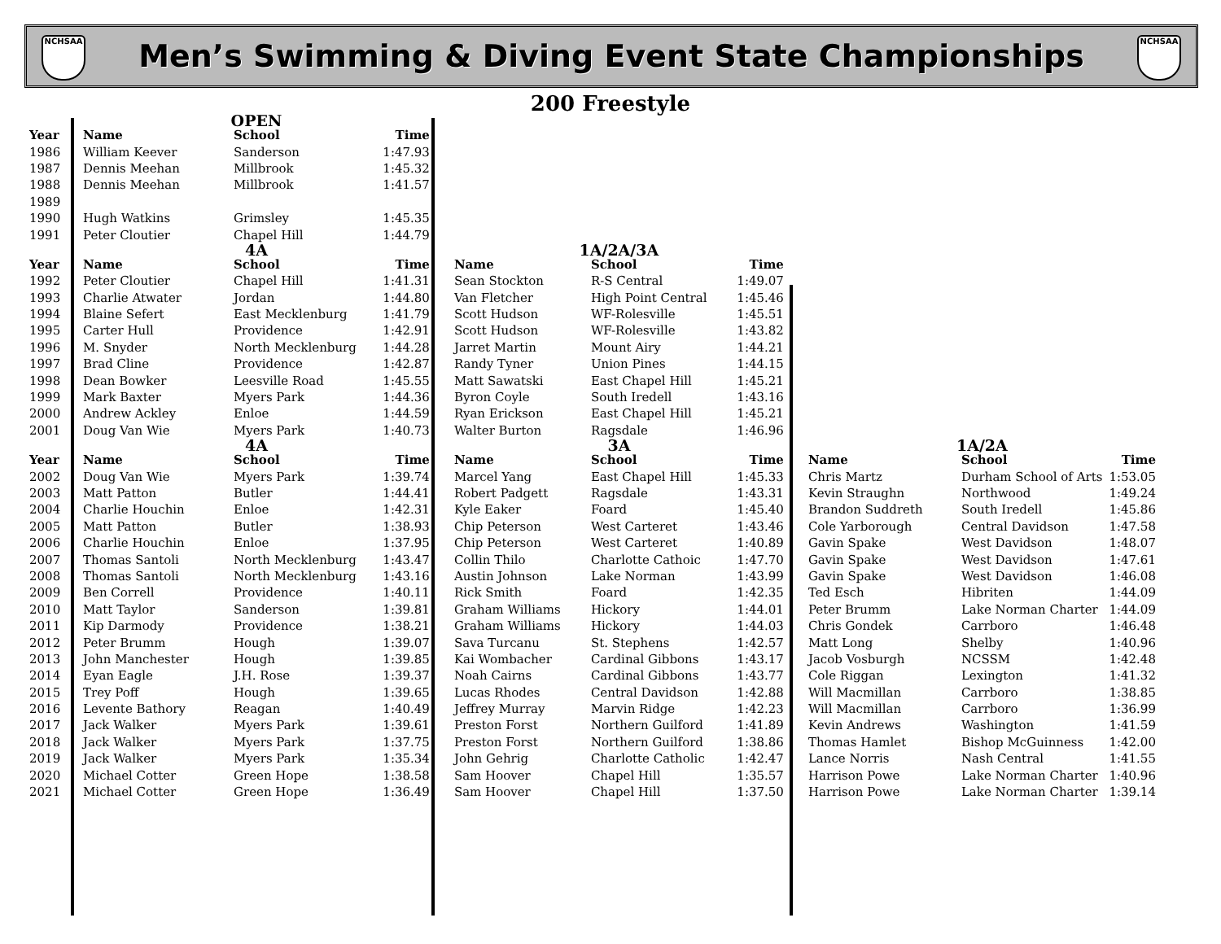NCHSAA
Men’s Swimming & Diving Event State Championships
NCHSAA
200 Freestyle
| | OPEN | | | | | | | | | | |
| Year | Name | School | Time | | | | | | | | |
| 1986 | William Keever | Sanderson | 1:47.93 | | | | | | | | |
| 1987 | Dennis Meehan | Millbrook | 1:45.32 | | | | | | | | |
| 1988 | Dennis Meehan | Millbrook | 1:41.57 | | | | | | | | |
| 1989 | | | | | | | | | | | |
| 1990 | Hugh Watkins | Grimsley | 1:45.35 | | | | | | | | |
| 1991 | Peter Cloutier | Chapel Hill | 1:44.79 | | | | | | | | |
| | 4A | | | | 1A/2A/3A | | | | | | |
| Year | Name | School | Time | | Name | School | Time | | | | |
| 1992 | Peter Cloutier | Chapel Hill | 1:41.31 | | Sean Stockton | R-S Central | 1:49.07 | | | | |
| 1993 | Charlie Atwater | Jordan | 1:44.80 | | Van Fletcher | High Point Central | 1:45.46 | | | | |
| 1994 | Blaine Sefert | East Mecklenburg | 1:41.79 | | Scott Hudson | WF-Rolesville | 1:45.51 | | | | |
| 1995 | Carter Hull | Providence | 1:42.91 | | Scott Hudson | WF-Rolesville | 1:43.82 | | | | |
| 1996 | M. Snyder | North Mecklenburg | 1:44.28 | | Jarret Martin | Mount Airy | 1:44.21 | | | | |
| 1997 | Brad Cline | Providence | 1:42.87 | | Randy Tyner | Union Pines | 1:44.15 | | | | |
| 1998 | Dean Bowker | Leesville Road | 1:45.55 | | Matt Sawatski | East Chapel Hill | 1:45.21 | | | | |
| 1999 | Mark Baxter | Myers Park | 1:44.36 | | Byron Coyle | South Iredell | 1:43.16 | | | | |
| 2000 | Andrew Ackley | Enloe | 1:44.59 | | Ryan Erickson | East Chapel Hill | 1:45.21 | | | | |
| 2001 | Doug Van Wie | Myers Park | 1:40.73 | | Walter Burton | Ragsdale | 1:46.96 | | | | |
| | 4A | | | | 3A | | | | 1A/2A | | |
| Year | Name | School | Time | | Name | School | Time | | Name | School | Time |
| 2002 | Doug Van Wie | Myers Park | 1:39.74 | | Marcel Yang | East Chapel Hill | 1:45.33 | | Chris Martz | Durham School of Arts | 1:53.05 |
| 2003 | Matt Patton | Butler | 1:44.41 | | Robert Padgett | Ragsdale | 1:43.31 | | Kevin Straughn | Northwood | 1:49.24 |
| 2004 | Charlie Houchin | Enloe | 1:42.31 | | Kyle Eaker | Foard | 1:45.40 | | Brandon Suddreth | South Iredell | 1:45.86 |
| 2005 | Matt Patton | Butler | 1:38.93 | | Chip Peterson | West Carteret | 1:43.46 | | Cole Yarborough | Central Davidson | 1:47.58 |
| 2006 | Charlie Houchin | Enloe | 1:37.95 | | Chip Peterson | West Carteret | 1:40.89 | | Gavin Spake | West Davidson | 1:48.07 |
| 2007 | Thomas Santoli | North Mecklenburg | 1:43.47 | | Collin Thilo | Charlotte Cathoic | 1:47.70 | | Gavin Spake | West Davidson | 1:47.61 |
| 2008 | Thomas Santoli | North Mecklenburg | 1:43.16 | | Austin Johnson | Lake Norman | 1:43.99 | | Gavin Spake | West Davidson | 1:46.08 |
| 2009 | Ben Correll | Providence | 1:40.11 | | Rick Smith | Foard | 1:42.35 | | Ted Esch | Hibriten | 1:44.09 |
| 2010 | Matt Taylor | Sanderson | 1:39.81 | | Graham Williams | Hickory | 1:44.01 | | Peter Brumm | Lake Norman Charter | 1:44.09 |
| 2011 | Kip Darmody | Providence | 1:38.21 | | Graham Williams | Hickory | 1:44.03 | | Chris Gondek | Carrboro | 1:46.48 |
| 2012 | Peter Brumm | Hough | 1:39.07 | | Sava Turcanu | St. Stephens | 1:42.57 | | Matt Long | Shelby | 1:40.96 |
| 2013 | John Manchester | Hough | 1:39.85 | | Kai Wombacher | Cardinal Gibbons | 1:43.17 | | Jacob Vosburgh | NCSSM | 1:42.48 |
| 2014 | Eyan Eagle | J.H. Rose | 1:39.37 | | Noah Cairns | Cardinal Gibbons | 1:43.77 | | Cole Riggan | Lexington | 1:41.32 |
| 2015 | Trey Poff | Hough | 1:39.65 | | Lucas Rhodes | Central Davidson | 1:42.88 | | Will Macmillan | Carrboro | 1:38.85 |
| 2016 | Levente Bathory | Reagan | 1:40.49 | | Jeffrey Murray | Marvin Ridge | 1:42.23 | | Will Macmillan | Carrboro | 1:36.99 |
| 2017 | Jack Walker | Myers Park | 1:39.61 | | Preston Forst | Northern Guilford | 1:41.89 | | Kevin Andrews | Washington | 1:41.59 |
| 2018 | Jack Walker | Myers Park | 1:37.75 | | Preston Forst | Northern Guilford | 1:38.86 | | Thomas Hamlet | Bishop McGuinness | 1:42.00 |
| 2019 | Jack Walker | Myers Park | 1:35.34 | | John Gehrig | Charlotte Catholic | 1:42.47 | | Lance Norris | Nash Central | 1:41.55 |
| 2020 | Michael Cotter | Green Hope | 1:38.58 | | Sam Hoover | Chapel Hill | 1:35.57 | | Harrison Powe | Lake Norman Charter | 1:40.96 |
| 2021 | Michael Cotter | Green Hope | 1:36.49 | | Sam Hoover | Chapel Hill | 1:37.50 | | Harrison Powe | Lake Norman Charter | 1:39.14 |